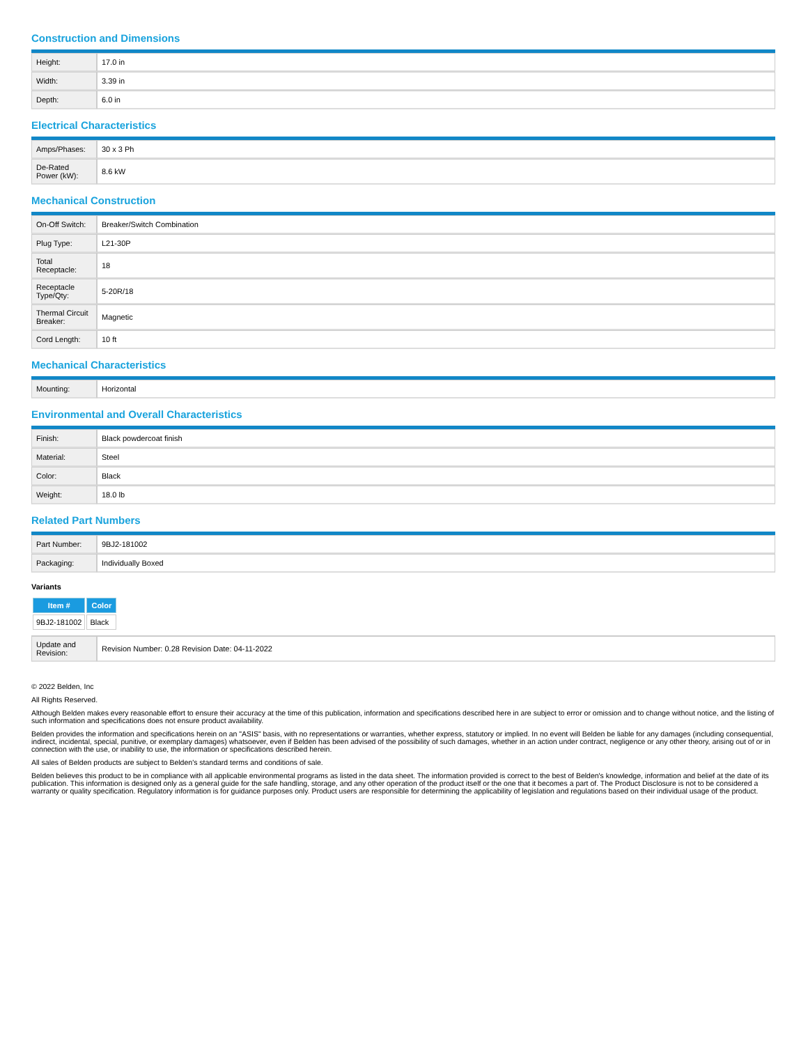Construction and Dimensions
| Height: | 17.0 in |
| Width: | 3.39 in |
| Depth: | 6.0 in |
Electrical Characteristics
| Amps/Phases: | 30 x 3 Ph |
| De-Rated Power (kW): | 8.6 kW |
Mechanical Construction
| On-Off Switch: | Breaker/Switch Combination |
| Plug Type: | L21-30P |
| Total Receptacle: | 18 |
| Receptacle Type/Qty: | 5-20R/18 |
| Thermal Circuit Breaker: | Magnetic |
| Cord Length: | 10 ft |
Mechanical Characteristics
| Mounting: | Horizontal |
Environmental and Overall Characteristics
| Finish: | Black powdercoat finish |
| Material: | Steel |
| Color: | Black |
| Weight: | 18.0 lb |
Related Part Numbers
| Part Number: | 9BJ2-181002 |
| Packaging: | Individually Boxed |
Variants
| Item # | Color |
| --- | --- |
| 9BJ2-181002 | Black |
| Update and Revision: | Revision Number: 0.28 Revision Date: 04-11-2022 |
© 2022 Belden, Inc
All Rights Reserved.
Although Belden makes every reasonable effort to ensure their accuracy at the time of this publication, information and specifications described here in are subject to error or omission and to change without notice, and the listing of such information and specifications does not ensure product availability.
Belden provides the information and specifications herein on an "ASIS" basis, with no representations or warranties, whether express, statutory or implied. In no event will Belden be liable for any damages (including consequential, indirect, incidental, special, punitive, or exemplary damages) whatsoever, even if Belden has been advised of the possibility of such damages, whether in an action under contract, negligence or any other theory, arising out of or in connection with the use, or inability to use, the information or specifications described herein.
All sales of Belden products are subject to Belden's standard terms and conditions of sale.
Belden believes this product to be in compliance with all applicable environmental programs as listed in the data sheet. The information provided is correct to the best of Belden's knowledge, information and belief at the date of its publication. This information is designed only as a general guide for the safe handling, storage, and any other operation of the product itself or the one that it becomes a part of. The Product Disclosure is not to be considered a warranty or quality specification. Regulatory information is for guidance purposes only. Product users are responsible for determining the applicability of legislation and regulations based on their individual usage of the product.